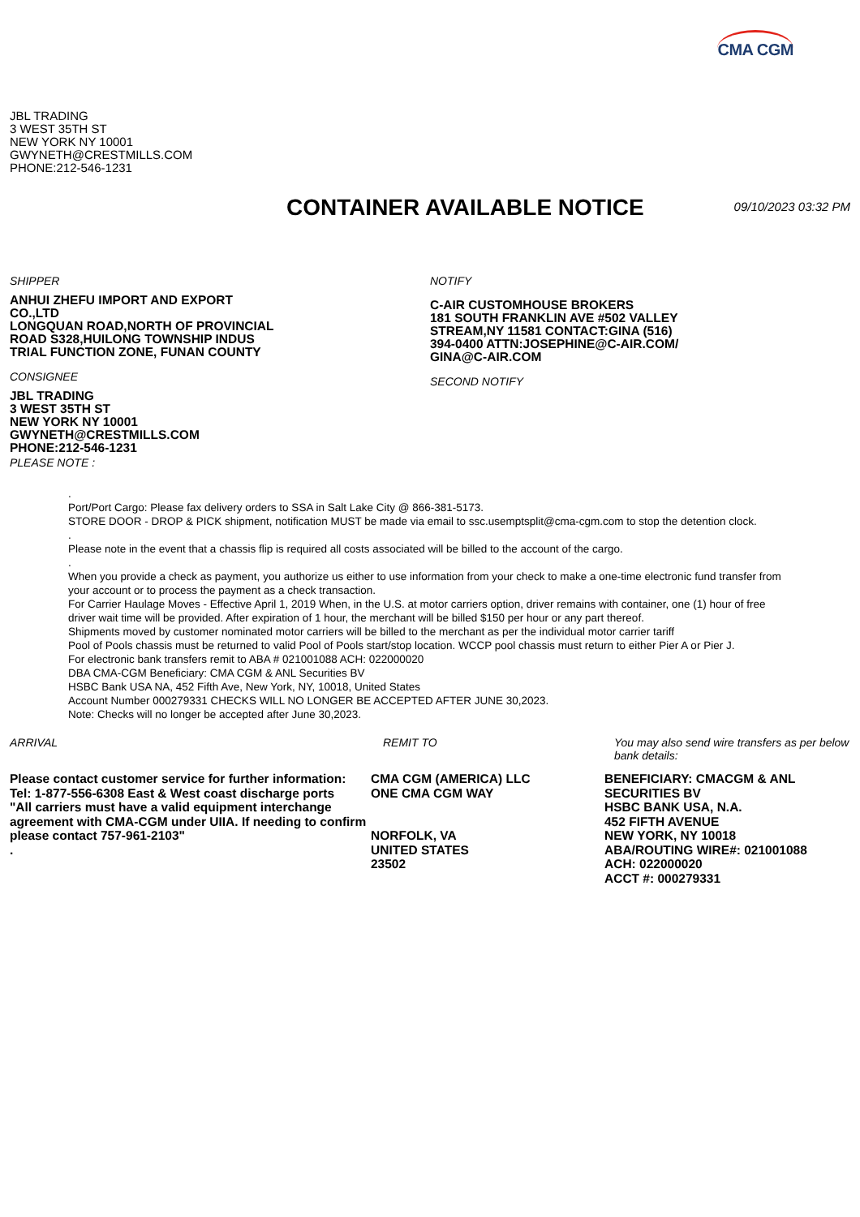CMA CGM
JBL TRADING
3 WEST 35TH ST
NEW YORK NY 10001
GWYNETH@CRESTMILLS.COM
PHONE:212-546-1231
CONTAINER AVAILABLE NOTICE
09/10/2023 03:32 PM
SHIPPER
ANHUI ZHEFU IMPORT AND EXPORT
CO.,LTD
LONGQUAN ROAD,NORTH OF PROVINCIAL
ROAD S328,HUILONG TOWNSHIP INDUS
TRIAL FUNCTION ZONE, FUNAN COUNTY
CONSIGNEE
JBL TRADING
3 WEST 35TH ST
NEW YORK NY 10001
GWYNETH@CRESTMILLS.COM
PHONE:212-546-1231
PLEASE NOTE :
NOTIFY
C-AIR CUSTOMHOUSE BROKERS
181 SOUTH FRANKLIN AVE #502 VALLEY
STREAM,NY 11581 CONTACT:GINA (516)
394-0400 ATTN:JOSEPHINE@C-AIR.COM/
GINA@C-AIR.COM
SECOND NOTIFY
.
Port/Port Cargo: Please fax delivery orders to SSA in Salt Lake City @ 866-381-5173.
STORE DOOR - DROP & PICK shipment, notification MUST be made via email to ssc.usemptsplit@cma-cgm.com to stop the detention clock.
.
Please note in the event that a chassis flip is required all costs associated will be billed to the account of the cargo.
.
When you provide a check as payment, you authorize us either to use information from your check to make a one-time electronic fund transfer from your account or to process the payment as a check transaction.
For Carrier Haulage Moves - Effective April 1, 2019 When, in the U.S. at motor carriers option, driver remains with container, one (1) hour of free driver wait time will be provided. After expiration of 1 hour, the merchant will be billed $150 per hour or any part thereof.
Shipments moved by customer nominated motor carriers will be billed to the merchant as per the individual motor carrier tariff
Pool of Pools chassis must be returned to valid Pool of Pools start/stop location. WCCP pool chassis must return to either Pier A or Pier J.
For electronic bank transfers remit to ABA # 021001088 ACH: 022000020
DBA CMA-CGM Beneficiary: CMA CGM & ANL Securities BV
HSBC Bank USA NA, 452 Fifth Ave, New York, NY, 10018, United States
Account Number 000279331 CHECKS WILL NO LONGER BE ACCEPTED AFTER JUNE 30,2023.
Note: Checks will no longer be accepted after June 30,2023.
ARRIVAL
Please contact customer service for further information:
Tel: 1-877-556-6308 East & West coast discharge ports
"All carriers must have a valid equipment interchange agreement with CMA-CGM under UIIA. If needing to confirm please contact 757-961-2103"
.
REMIT TO
CMA CGM (AMERICA) LLC
ONE CMA CGM WAY
NORFOLK, VA
UNITED STATES
23502
You may also send wire transfers as per below bank details:
BENEFICIARY: CMACGM & ANL SECURITIES BV
HSBC BANK USA, N.A.
452 FIFTH AVENUE
NEW YORK, NY 10018
ABA/ROUTING WIRE#: 021001088
ACH: 022000020
ACCT #: 000279331